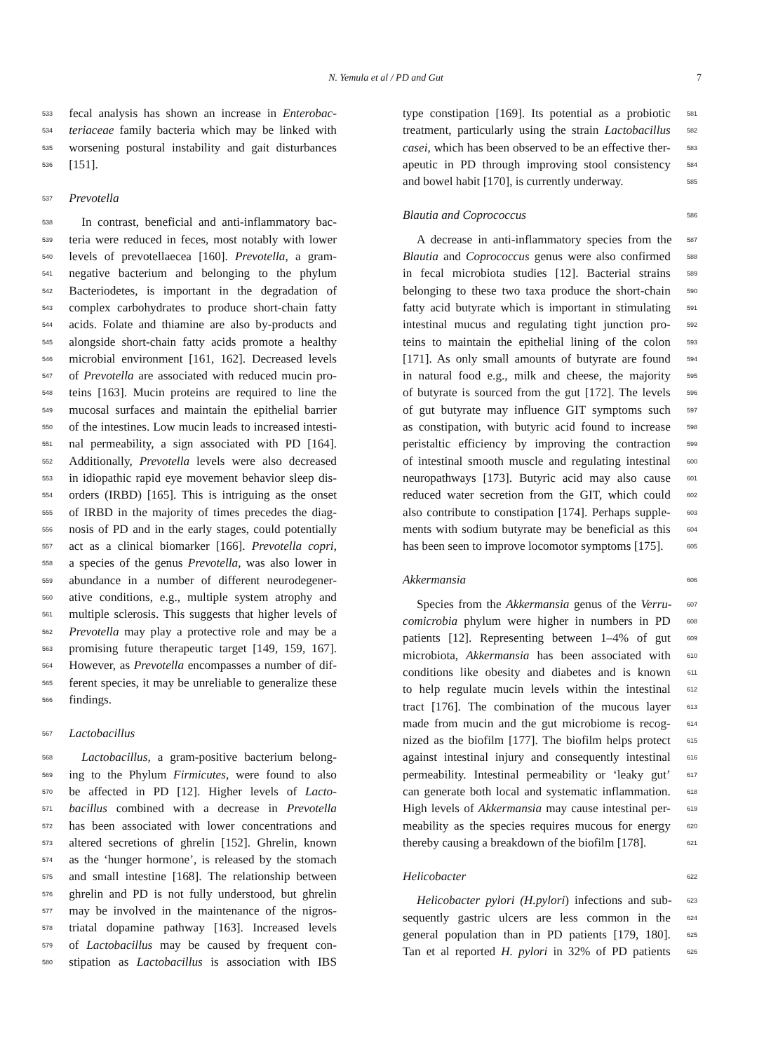N. Yemula et al / PD and Gut
7
533 fecal analysis has shown an increase in Enterobac-
534 teriaceae family bacteria which may be linked with
535 worsening postural instability and gait disturbances
536 [151].
537 Prevotella
538 In contrast, beneficial and anti-inflammatory bac-
539 teria were reduced in feces, most notably with lower
540 levels of prevotellaecea [160]. Prevotella, a gram-
541 negative bacterium and belonging to the phylum
542 Bacteriodetes, is important in the degradation of
543 complex carbohydrates to produce short-chain fatty
544 acids. Folate and thiamine are also by-products and
545 alongside short-chain fatty acids promote a healthy
546 microbial environment [161, 162]. Decreased levels
547 of Prevotella are associated with reduced mucin pro-
548 teins [163]. Mucin proteins are required to line the
549 mucosal surfaces and maintain the epithelial barrier
550 of the intestines. Low mucin leads to increased intesti-
551 nal permeability, a sign associated with PD [164].
552 Additionally, Prevotella levels were also decreased
553 in idiopathic rapid eye movement behavior sleep dis-
554 orders (IRBD) [165]. This is intriguing as the onset
555 of IRBD in the majority of times precedes the diag-
556 nosis of PD and in the early stages, could potentially
557 act as a clinical biomarker [166]. Prevotella copri,
558 a species of the genus Prevotella, was also lower in
559 abundance in a number of different neurodegener-
560 ative conditions, e.g., multiple system atrophy and
561 multiple sclerosis. This suggests that higher levels of
562 Prevotella may play a protective role and may be a
563 promising future therapeutic target [149, 159, 167].
564 However, as Prevotella encompasses a number of dif-
565 ferent species, it may be unreliable to generalize these
566 findings.
567 Lactobacillus
568 Lactobacillus, a gram-positive bacterium belong-
569 ing to the Phylum Firmicutes, were found to also
570 be affected in PD [12]. Higher levels of Lacto-
571 bacillus combined with a decrease in Prevotella
572 has been associated with lower concentrations and
573 altered secretions of ghrelin [152]. Ghrelin, known
574 as the ‘hunger hormone’, is released by the stomach
575 and small intestine [168]. The relationship between
576 ghrelin and PD is not fully understood, but ghrelin
577 may be involved in the maintenance of the nigros-
578 triatal dopamine pathway [163]. Increased levels
579 of Lactobacillus may be caused by frequent con-
580 stipation as Lactobacillus is association with IBS
581 type constipation [169]. Its potential as a probiotic
582 treatment, particularly using the strain Lactobacillus
583 casei, which has been observed to be an effective ther-
584 apeutic in PD through improving stool consistency
585 and bowel habit [170], is currently underway.
586 Blautia and Coprococcus
587 A decrease in anti-inflammatory species from the
588 Blautia and Coprococcus genus were also confirmed
589 in fecal microbiota studies [12]. Bacterial strains
590 belonging to these two taxa produce the short-chain
591 fatty acid butyrate which is important in stimulating
592 intestinal mucus and regulating tight junction pro-
593 teins to maintain the epithelial lining of the colon
594 [171]. As only small amounts of butyrate are found
595 in natural food e.g., milk and cheese, the majority
596 of butyrate is sourced from the gut [172]. The levels
597 of gut butyrate may influence GIT symptoms such
598 as constipation, with butyric acid found to increase
599 peristaltic efficiency by improving the contraction
600 of intestinal smooth muscle and regulating intestinal
601 neuropathways [173]. Butyric acid may also cause
602 reduced water secretion from the GIT, which could
603 also contribute to constipation [174]. Perhaps supple-
604 ments with sodium butyrate may be beneficial as this
605 has been seen to improve locomotor symptoms [175].
606 Akkermansia
607 Species from the Akkermansia genus of the Verru-
608 comicrobia phylum were higher in numbers in PD
609 patients [12]. Representing between 1–4% of gut
610 microbiota, Akkermansia has been associated with
611 conditions like obesity and diabetes and is known
612 to help regulate mucin levels within the intestinal
613 tract [176]. The combination of the mucous layer
614 made from mucin and the gut microbiome is recog-
615 nized as the biofilm [177]. The biofilm helps protect
616 against intestinal injury and consequently intestinal
617 permeability. Intestinal permeability or ‘leaky gut’
618 can generate both local and systematic inflammation.
619 High levels of Akkermansia may cause intestinal per-
620 meability as the species requires mucous for energy
621 thereby causing a breakdown of the biofilm [178].
622 Helicobacter
623 Helicobacter pylori (H.pylori) infections and sub-
624 sequently gastric ulcers are less common in the
625 general population than in PD patients [179, 180].
626 Tan et al reported H. pylori in 32% of PD patients